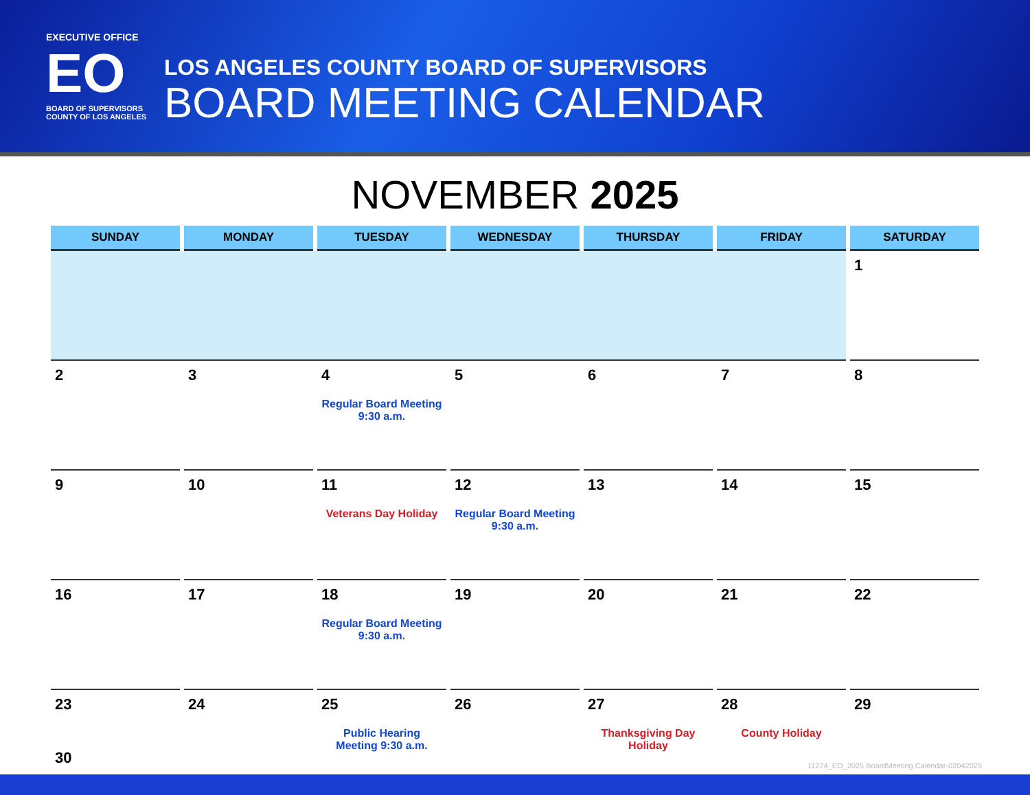EXECUTIVE OFFICE
EO
BOARD OF SUPERVISORS
COUNTY OF LOS ANGELES
LOS ANGELES COUNTY BOARD OF SUPERVISORS
BOARD MEETING CALENDAR
NOVEMBER 2025
| SUNDAY | MONDAY | TUESDAY | WEDNESDAY | THURSDAY | FRIDAY | SATURDAY |
| --- | --- | --- | --- | --- | --- | --- |
| | | | | | | 1 |
| 2 | 3 | 4 Regular Board Meeting 9:30 a.m. | 5 | 6 | 7 | 8 |
| 9 | 10 | 11 Veterans Day Holiday | 12 Regular Board Meeting 9:30 a.m. | 13 | 14 | 15 |
| 16 | 17 | 18 Regular Board Meeting 9:30 a.m. | 19 | 20 | 21 | 22 |
| 23 30 | 24 | 25 Public Hearing Meeting 9:30 a.m. | 26 | 27 Thanksgiving Day Holiday | 28 County Holiday | 29 |
11274_EO_2025 BoardMeeting Calendar-02042025